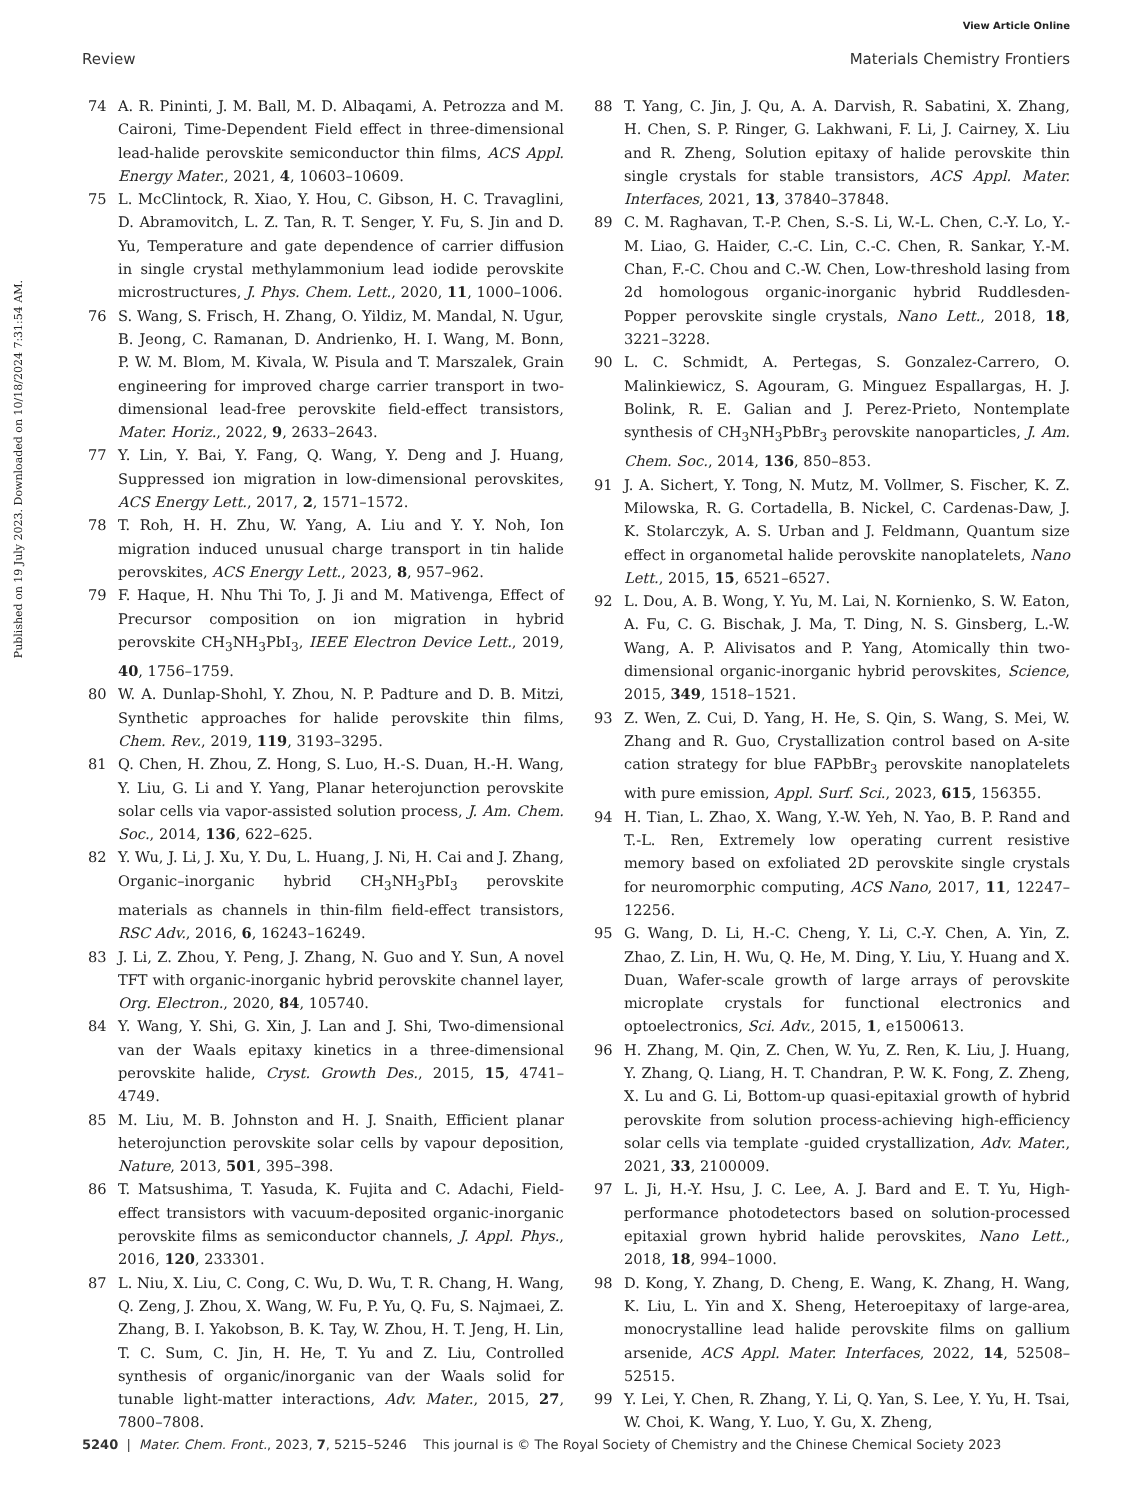View Article Online
Review Materials Chemistry Frontiers
Published on 19 July 2023. Downloaded on 10/18/2024 7:31:54 AM.
74 A. R. Pininti, J. M. Ball, M. D. Albaqami, A. Petrozza and M. Caironi, Time-Dependent Field effect in three-dimensional lead-halide perovskite semiconductor thin films, ACS Appl. Energy Mater., 2021, 4, 10603–10609.
75 L. McClintock, R. Xiao, Y. Hou, C. Gibson, H. C. Travaglini, D. Abramovitch, L. Z. Tan, R. T. Senger, Y. Fu, S. Jin and D. Yu, Temperature and gate dependence of carrier diffusion in single crystal methylammonium lead iodide perovskite microstructures, J. Phys. Chem. Lett., 2020, 11, 1000–1006.
76 S. Wang, S. Frisch, H. Zhang, O. Yildiz, M. Mandal, N. Ugur, B. Jeong, C. Ramanan, D. Andrienko, H. I. Wang, M. Bonn, P. W. M. Blom, M. Kivala, W. Pisula and T. Marszalek, Grain engineering for improved charge carrier transport in two-dimensional lead-free perovskite field-effect transistors, Mater. Horiz., 2022, 9, 2633–2643.
77 Y. Lin, Y. Bai, Y. Fang, Q. Wang, Y. Deng and J. Huang, Suppressed ion migration in low-dimensional perovskites, ACS Energy Lett., 2017, 2, 1571–1572.
78 T. Roh, H. H. Zhu, W. Yang, A. Liu and Y. Y. Noh, Ion migration induced unusual charge transport in tin halide perovskites, ACS Energy Lett., 2023, 8, 957–962.
79 F. Haque, H. Nhu Thi To, J. Ji and M. Mativenga, Effect of Precursor composition on ion migration in hybrid perovskite CH<sub>3</sub>NH<sub>3</sub>PbI<sub>3</sub>, IEEE Electron Device Lett., 2019, 40, 1756–1759.
80 W. A. Dunlap-Shohl, Y. Zhou, N. P. Padture and D. B. Mitzi, Synthetic approaches for halide perovskite thin films, Chem. Rev., 2019, 119, 3193–3295.
81 Q. Chen, H. Zhou, Z. Hong, S. Luo, H.-S. Duan, H.-H. Wang, Y. Liu, G. Li and Y. Yang, Planar heterojunction perovskite solar cells via vapor-assisted solution process, J. Am. Chem. Soc., 2014, 136, 622–625.
82 Y. Wu, J. Li, J. Xu, Y. Du, L. Huang, J. Ni, H. Cai and J. Zhang, Organic–inorganic hybrid CH<sub>3</sub>NH<sub>3</sub>PbI<sub>3</sub> perovskite materials as channels in thin-film field-effect transistors, RSC Adv., 2016, 6, 16243–16249.
83 J. Li, Z. Zhou, Y. Peng, J. Zhang, N. Guo and Y. Sun, A novel TFT with organic-inorganic hybrid perovskite channel layer, Org. Electron., 2020, 84, 105740.
84 Y. Wang, Y. Shi, G. Xin, J. Lan and J. Shi, Two-dimensional van der Waals epitaxy kinetics in a three-dimensional perovskite halide, Cryst. Growth Des., 2015, 15, 4741–4749.
85 M. Liu, M. B. Johnston and H. J. Snaith, Efficient planar heterojunction perovskite solar cells by vapour deposition, Nature, 2013, 501, 395–398.
86 T. Matsushima, T. Yasuda, K. Fujita and C. Adachi, Field-effect transistors with vacuum-deposited organic-inorganic perovskite films as semiconductor channels, J. Appl. Phys., 2016, 120, 233301.
87 L. Niu, X. Liu, C. Cong, C. Wu, D. Wu, T. R. Chang, H. Wang, Q. Zeng, J. Zhou, X. Wang, W. Fu, P. Yu, Q. Fu, S. Najmaei, Z. Zhang, B. I. Yakobson, B. K. Tay, W. Zhou, H. T. Jeng, H. Lin, T. C. Sum, C. Jin, H. He, T. Yu and Z. Liu, Controlled synthesis of organic/inorganic van der Waals solid for tunable light-matter interactions, Adv. Mater., 2015, 27, 7800–7808.
88 T. Yang, C. Jin, J. Qu, A. A. Darvish, R. Sabatini, X. Zhang, H. Chen, S. P. Ringer, G. Lakhwani, F. Li, J. Cairney, X. Liu and R. Zheng, Solution epitaxy of halide perovskite thin single crystals for stable transistors, ACS Appl. Mater. Interfaces, 2021, 13, 37840–37848.
89 C. M. Raghavan, T.-P. Chen, S.-S. Li, W.-L. Chen, C.-Y. Lo, Y.-M. Liao, G. Haider, C.-C. Lin, C.-C. Chen, R. Sankar, Y.-M. Chan, F.-C. Chou and C.-W. Chen, Low-threshold lasing from 2d homologous organic-inorganic hybrid Ruddlesden-Popper perovskite single crystals, Nano Lett., 2018, 18, 3221–3228.
90 L. C. Schmidt, A. Pertegas, S. Gonzalez-Carrero, O. Malinkiewicz, S. Agouram, G. Minguez Espallargas, H. J. Bolink, R. E. Galian and J. Perez-Prieto, Nontemplate synthesis of CH<sub>3</sub>NH<sub>3</sub>PbBr<sub>3</sub> perovskite nanoparticles, J. Am. Chem. Soc., 2014, 136, 850–853.
91 J. A. Sichert, Y. Tong, N. Mutz, M. Vollmer, S. Fischer, K. Z. Milowska, R. G. Cortadella, B. Nickel, C. Cardenas-Daw, J. K. Stolarczyk, A. S. Urban and J. Feldmann, Quantum size effect in organometal halide perovskite nanoplatelets, Nano Lett., 2015, 15, 6521–6527.
92 L. Dou, A. B. Wong, Y. Yu, M. Lai, N. Kornienko, S. W. Eaton, A. Fu, C. G. Bischak, J. Ma, T. Ding, N. S. Ginsberg, L.-W. Wang, A. P. Alivisatos and P. Yang, Atomically thin two-dimensional organic-inorganic hybrid perovskites, Science, 2015, 349, 1518–1521.
93 Z. Wen, Z. Cui, D. Yang, H. He, S. Qin, S. Wang, S. Mei, W. Zhang and R. Guo, Crystallization control based on A-site cation strategy for blue FAPbBr<sub>3</sub> perovskite nanoplatelets with pure emission, Appl. Surf. Sci., 2023, 615, 156355.
94 H. Tian, L. Zhao, X. Wang, Y.-W. Yeh, N. Yao, B. P. Rand and T.-L. Ren, Extremely low operating current resistive memory based on exfoliated 2D perovskite single crystals for neuromorphic computing, ACS Nano, 2017, 11, 12247–12256.
95 G. Wang, D. Li, H.-C. Cheng, Y. Li, C.-Y. Chen, A. Yin, Z. Zhao, Z. Lin, H. Wu, Q. He, M. Ding, Y. Liu, Y. Huang and X. Duan, Wafer-scale growth of large arrays of perovskite microplate crystals for functional electronics and optoelectronics, Sci. Adv., 2015, 1, e1500613.
96 H. Zhang, M. Qin, Z. Chen, W. Yu, Z. Ren, K. Liu, J. Huang, Y. Zhang, Q. Liang, H. T. Chandran, P. W. K. Fong, Z. Zheng, X. Lu and G. Li, Bottom-up quasi-epitaxial growth of hybrid perovskite from solution process-achieving high-efficiency solar cells via template -guided crystallization, Adv. Mater., 2021, 33, 2100009.
97 L. Ji, H.-Y. Hsu, J. C. Lee, A. J. Bard and E. T. Yu, High-performance photodetectors based on solution-processed epitaxial grown hybrid halide perovskites, Nano Lett., 2018, 18, 994–1000.
98 D. Kong, Y. Zhang, D. Cheng, E. Wang, K. Zhang, H. Wang, K. Liu, L. Yin and X. Sheng, Heteroepitaxy of large-area, monocrystalline lead halide perovskite films on gallium arsenide, ACS Appl. Mater. Interfaces, 2022, 14, 52508–52515.
99 Y. Lei, Y. Chen, R. Zhang, Y. Li, Q. Yan, S. Lee, Y. Yu, H. Tsai, W. Choi, K. Wang, Y. Luo, Y. Gu, X. Zheng,
5240 | Mater. Chem. Front., 2023, 7, 5215–5246 This journal is © The Royal Society of Chemistry and the Chinese Chemical Society 2023